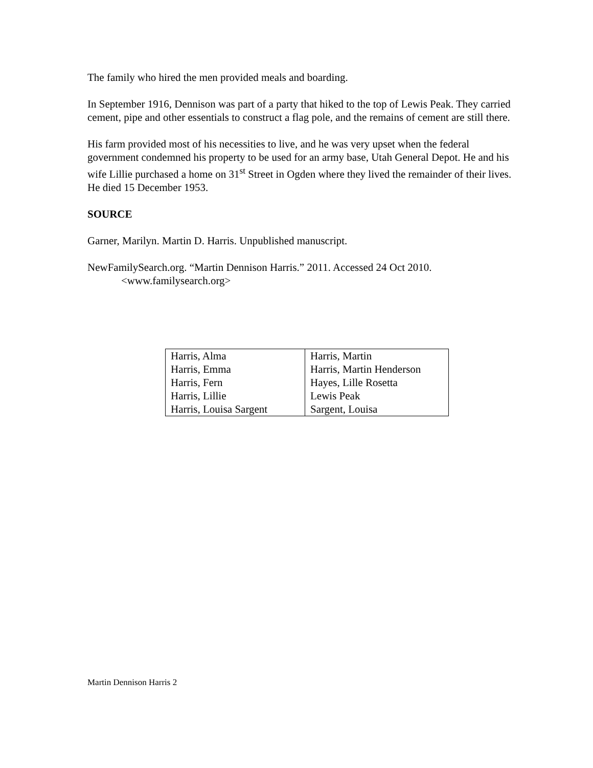The family who hired the men provided meals and boarding.
In September 1916, Dennison was part of a party that hiked to the top of Lewis Peak. They carried cement, pipe and other essentials to construct a flag pole, and the remains of cement are still there.
His farm provided most of his necessities to live, and he was very upset when the federal government condemned his property to be used for an army base, Utah General Depot. He and his wife Lillie purchased a home on 31<sup>st</sup> Street in Ogden where they lived the remainder of their lives. He died 15 December 1953.
SOURCE
Garner, Marilyn. Martin D. Harris. Unpublished manuscript.
NewFamilySearch.org. “Martin Dennison Harris.” 2011. Accessed 24 Oct 2010. <www.familysearch.org>
| Harris, Alma | Harris, Martin |
| Harris, Emma | Harris, Martin Henderson |
| Harris, Fern | Hayes, Lille Rosetta |
| Harris, Lillie | Lewis Peak |
| Harris, Louisa Sargent | Sargent, Louisa |
Martin Dennison Harris 2